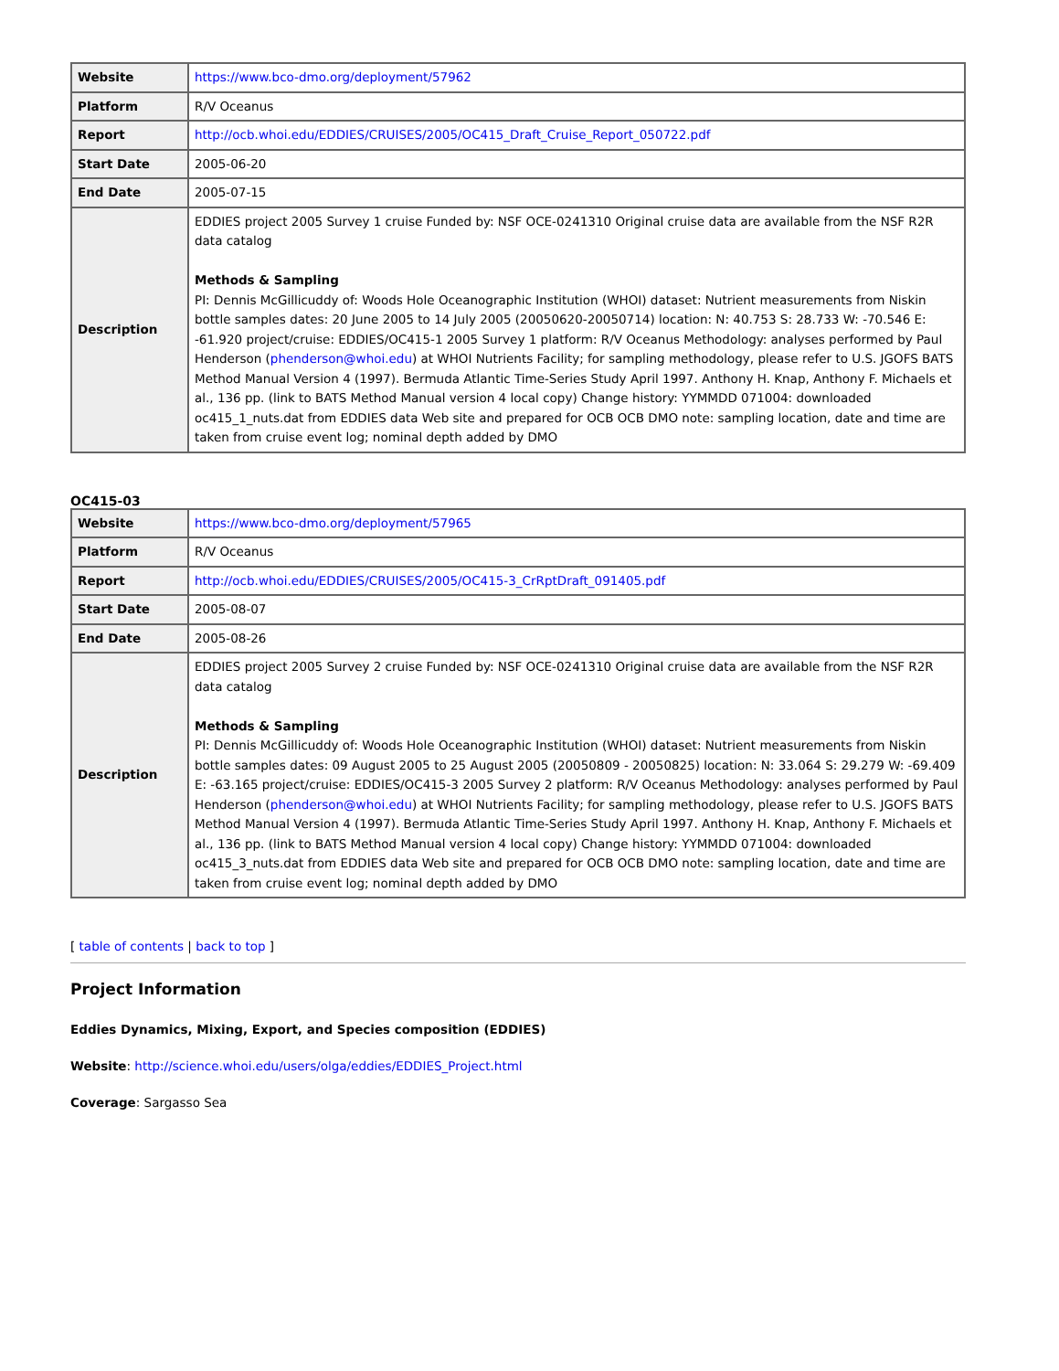| Website | https://www.bco-dmo.org/deployment/57962 |
| Platform | R/V Oceanus |
| Report | http://ocb.whoi.edu/EDDIES/CRUISES/2005/OC415_Draft_Cruise_Report_050722.pdf |
| Start Date | 2005-06-20 |
| End Date | 2005-07-15 |
| Description | EDDIES project 2005 Survey 1 cruise Funded by: NSF OCE-0241310 Original cruise data are available from the NSF R2R data catalog Methods & Sampling PI: Dennis McGillicuddy of: Woods Hole Oceanographic Institution (WHOI) dataset: Nutrient measurements from Niskin bottle samples dates: 20 June 2005 to 14 July 2005 (20050620-20050714) location: N: 40.753 S: 28.733 W: -70.546 E: -61.920 project/cruise: EDDIES/OC415-1 2005 Survey 1 platform: R/V Oceanus Methodology: analyses performed by Paul Henderson ( phenderson@whoi.edu ) at WHOI Nutrients Facility; for sampling methodology, please refer to U.S. JGOFS BATS Method Manual Version 4 (1997). Bermuda Atlantic Time-Series Study April 1997. Anthony H. Knap, Anthony F. Michaels et al., 136 pp. (link to BATS Method Manual version 4 local copy) Change history: YYMMDD 071004: downloaded oc415_1_nuts.dat from EDDIES data Web site and prepared for OCB OCB DMO note: sampling location, date and time are taken from cruise event log; nominal depth added by DMO |
OC415-03
| Website | https://www.bco-dmo.org/deployment/57965 |
| Platform | R/V Oceanus |
| Report | http://ocb.whoi.edu/EDDIES/CRUISES/2005/OC415-3_CrRptDraft_091405.pdf |
| Start Date | 2005-08-07 |
| End Date | 2005-08-26 |
| Description | EDDIES project 2005 Survey 2 cruise Funded by: NSF OCE-0241310 Original cruise data are available from the NSF R2R data catalog Methods & Sampling PI: Dennis McGillicuddy of: Woods Hole Oceanographic Institution (WHOI) dataset: Nutrient measurements from Niskin bottle samples dates: 09 August 2005 to 25 August 2005 (20050809 - 20050825) location: N: 33.064 S: 29.279 W: -69.409 E: -63.165 project/cruise: EDDIES/OC415-3 2005 Survey 2 platform: R/V Oceanus Methodology: analyses performed by Paul Henderson ( phenderson@whoi.edu ) at WHOI Nutrients Facility; for sampling methodology, please refer to U.S. JGOFS BATS Method Manual Version 4 (1997). Bermuda Atlantic Time-Series Study April 1997. Anthony H. Knap, Anthony F. Michaels et al., 136 pp. (link to BATS Method Manual version 4 local copy) Change history: YYMMDD 071004: downloaded oc415_3_nuts.dat from EDDIES data Web site and prepared for OCB OCB DMO note: sampling location, date and time are taken from cruise event log; nominal depth added by DMO |
[ table of contents | back to top ]
Project Information
Eddies Dynamics, Mixing, Export, and Species composition (EDDIES)
Website: http://science.whoi.edu/users/olga/eddies/EDDIES_Project.html
Coverage: Sargasso Sea